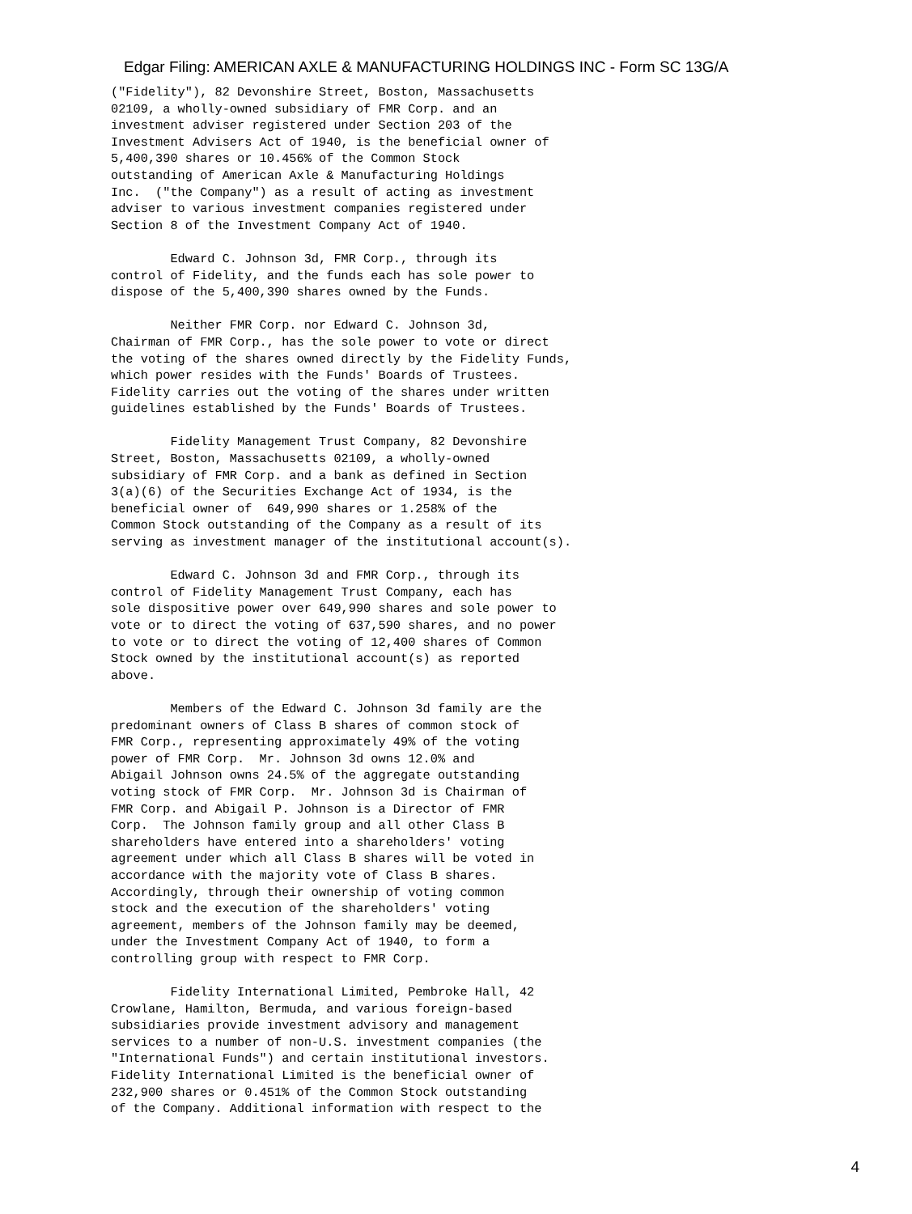Edgar Filing: AMERICAN AXLE & MANUFACTURING HOLDINGS INC - Form SC 13G/A
("Fidelity"), 82 Devonshire Street, Boston, Massachusetts
02109, a wholly-owned subsidiary of FMR Corp. and an
investment adviser registered under Section 203 of the
Investment Advisers Act of 1940, is the beneficial owner of
5,400,390 shares or 10.456% of the Common Stock
outstanding of American Axle & Manufacturing Holdings
Inc.  ("the Company") as a result of acting as investment
adviser to various investment companies registered under
Section 8 of the Investment Company Act of 1940.

        Edward C. Johnson 3d, FMR Corp., through its
control of Fidelity, and the funds each has sole power to
dispose of the 5,400,390 shares owned by the Funds.

        Neither FMR Corp. nor Edward C. Johnson 3d,
Chairman of FMR Corp., has the sole power to vote or direct
the voting of the shares owned directly by the Fidelity Funds,
which power resides with the Funds' Boards of Trustees.
Fidelity carries out the voting of the shares under written
guidelines established by the Funds' Boards of Trustees.

        Fidelity Management Trust Company, 82 Devonshire
Street, Boston, Massachusetts 02109, a wholly-owned
subsidiary of FMR Corp. and a bank as defined in Section
3(a)(6) of the Securities Exchange Act of 1934, is the
beneficial owner of  649,990 shares or 1.258% of the
Common Stock outstanding of the Company as a result of its
serving as investment manager of the institutional account(s).

        Edward C. Johnson 3d and FMR Corp., through its
control of Fidelity Management Trust Company, each has
sole dispositive power over 649,990 shares and sole power to
vote or to direct the voting of 637,590 shares, and no power
to vote or to direct the voting of 12,400 shares of Common
Stock owned by the institutional account(s) as reported
above.

        Members of the Edward C. Johnson 3d family are the
predominant owners of Class B shares of common stock of
FMR Corp., representing approximately 49% of the voting
power of FMR Corp.  Mr. Johnson 3d owns 12.0% and
Abigail Johnson owns 24.5% of the aggregate outstanding
voting stock of FMR Corp.  Mr. Johnson 3d is Chairman of
FMR Corp. and Abigail P. Johnson is a Director of FMR
Corp.  The Johnson family group and all other Class B
shareholders have entered into a shareholders' voting
agreement under which all Class B shares will be voted in
accordance with the majority vote of Class B shares.
Accordingly, through their ownership of voting common
stock and the execution of the shareholders' voting
agreement, members of the Johnson family may be deemed,
under the Investment Company Act of 1940, to form a
controlling group with respect to FMR Corp.

        Fidelity International Limited, Pembroke Hall, 42
Crowlane, Hamilton, Bermuda, and various foreign-based
subsidiaries provide investment advisory and management
services to a number of non-U.S. investment companies (the
"International Funds") and certain institutional investors.
Fidelity International Limited is the beneficial owner of
232,900 shares or 0.451% of the Common Stock outstanding
of the Company. Additional information with respect to the
4